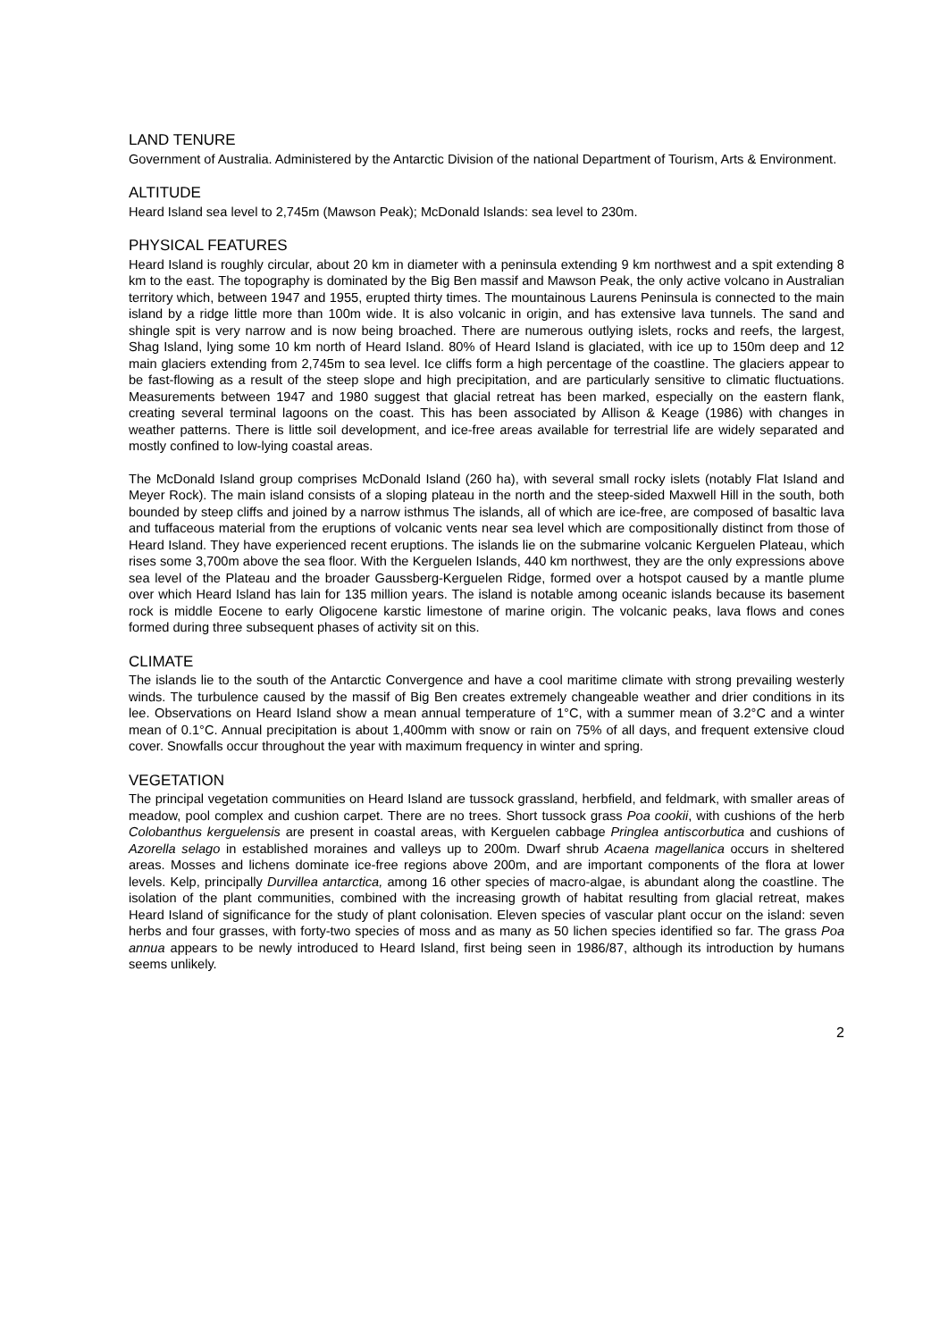LAND TENURE
Government of Australia. Administered by the Antarctic Division of the national Department of Tourism, Arts & Environment.
ALTITUDE
Heard Island sea level to 2,745m (Mawson Peak); McDonald Islands: sea level to 230m.
PHYSICAL FEATURES
Heard Island is roughly circular, about 20 km in diameter with a peninsula extending 9 km northwest and a spit extending 8 km to the east. The topography is dominated by the Big Ben massif and Mawson Peak, the only active volcano in Australian territory which, between 1947 and 1955, erupted thirty times. The mountainous Laurens Peninsula is connected to the main island by a ridge little more than 100m wide. It is also volcanic in origin, and has extensive lava tunnels. The sand and shingle spit is very narrow and is now being broached. There are numerous outlying islets, rocks and reefs, the largest, Shag Island, lying some 10 km north of Heard Island. 80% of Heard Island is glaciated, with ice up to 150m deep and 12 main glaciers extending from 2,745m to sea level. Ice cliffs form a high percentage of the coastline. The glaciers appear to be fast-flowing as a result of the steep slope and high precipitation, and are particularly sensitive to climatic fluctuations. Measurements between 1947 and 1980 suggest that glacial retreat has been marked, especially on the eastern flank, creating several terminal lagoons on the coast. This has been associated by Allison & Keage (1986) with changes in weather patterns. There is little soil development, and ice-free areas available for terrestrial life are widely separated and mostly confined to low-lying coastal areas.
The McDonald Island group comprises McDonald Island (260 ha), with several small rocky islets (notably Flat Island and Meyer Rock). The main island consists of a sloping plateau in the north and the steep-sided Maxwell Hill in the south, both bounded by steep cliffs and joined by a narrow isthmus The islands, all of which are ice-free, are composed of basaltic lava and tuffaceous material from the eruptions of volcanic vents near sea level which are compositionally distinct from those of Heard Island. They have experienced recent eruptions. The islands lie on the submarine volcanic Kerguelen Plateau, which rises some 3,700m above the sea floor. With the Kerguelen Islands, 440 km northwest, they are the only expressions above sea level of the Plateau and the broader Gaussberg-Kerguelen Ridge, formed over a hotspot caused by a mantle plume over which Heard Island has lain for 135 million years. The island is notable among oceanic islands because its basement rock is middle Eocene to early Oligocene karstic limestone of marine origin. The volcanic peaks, lava flows and cones formed during three subsequent phases of activity sit on this.
CLIMATE
The islands lie to the south of the Antarctic Convergence and have a cool maritime climate with strong prevailing westerly winds. The turbulence caused by the massif of Big Ben creates extremely changeable weather and drier conditions in its lee. Observations on Heard Island show a mean annual temperature of 1°C, with a summer mean of 3.2°C and a winter mean of 0.1°C. Annual precipitation is about 1,400mm with snow or rain on 75% of all days, and frequent extensive cloud cover. Snowfalls occur throughout the year with maximum frequency in winter and spring.
VEGETATION
The principal vegetation communities on Heard Island are tussock grassland, herbfield, and feldmark, with smaller areas of meadow, pool complex and cushion carpet. There are no trees. Short tussock grass Poa cookii, with cushions of the herb Colobanthus kerguelensis are present in coastal areas, with Kerguelen cabbage Pringlea antiscorbutica and cushions of Azorella selago in established moraines and valleys up to 200m. Dwarf shrub Acaena magellanica occurs in sheltered areas. Mosses and lichens dominate ice-free regions above 200m, and are important components of the flora at lower levels. Kelp, principally Durvillea antarctica, among 16 other species of macro-algae, is abundant along the coastline. The isolation of the plant communities, combined with the increasing growth of habitat resulting from glacial retreat, makes Heard Island of significance for the study of plant colonisation. Eleven species of vascular plant occur on the island: seven herbs and four grasses, with forty-two species of moss and as many as 50 lichen species identified so far. The grass Poa annua appears to be newly introduced to Heard Island, first being seen in 1986/87, although its introduction by humans seems unlikely.
2